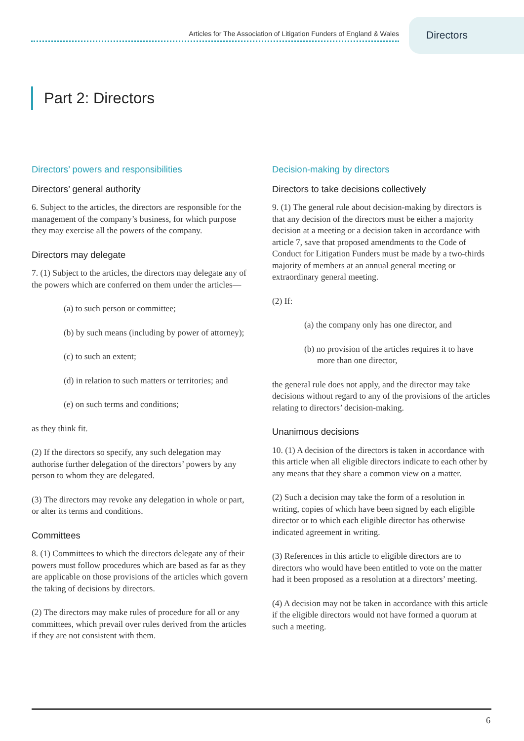Articles for The Association of Litigation Funders of England & Wales
Directors
Part 2: Directors
Directors’ powers and responsibilities
Directors’ general authority
6. Subject to the articles, the directors are responsible for the management of the company’s business, for which purpose they may exercise all the powers of the company.
Directors may delegate
7. (1) Subject to the articles, the directors may delegate any of the powers which are conferred on them under the articles—
(a) to such person or committee;
(b) by such means (including by power of attorney);
(c) to such an extent;
(d) in relation to such matters or territories; and
(e) on such terms and conditions;
as they think fit.
(2) If the directors so specify, any such delegation may authorise further delegation of the directors’ powers by any person to whom they are delegated.
(3) The directors may revoke any delegation in whole or part, or alter its terms and conditions.
Committees
8. (1) Committees to which the directors delegate any of their powers must follow procedures which are based as far as they are applicable on those provisions of the articles which govern the taking of decisions by directors.
(2) The directors may make rules of procedure for all or any committees, which prevail over rules derived from the articles if they are not consistent with them.
Decision-making by directors
Directors to take decisions collectively
9. (1) The general rule about decision-making by directors is that any decision of the directors must be either a majority decision at a meeting or a decision taken in accordance with article 7, save that proposed amendments to the Code of Conduct for Litigation Funders must be made by a two-thirds majority of members at an annual general meeting or extraordinary general meeting.
(2) If:
(a) the company only has one director, and
(b) no provision of the articles requires it to have more than one director,
the general rule does not apply, and the director may take decisions without regard to any of the provisions of the articles relating to directors’ decision-making.
Unanimous decisions
10. (1) A decision of the directors is taken in accordance with this article when all eligible directors indicate to each other by any means that they share a common view on a matter.
(2) Such a decision may take the form of a resolution in writing, copies of which have been signed by each eligible director or to which each eligible director has otherwise indicated agreement in writing.
(3) References in this article to eligible directors are to directors who would have been entitled to vote on the matter had it been proposed as a resolution at a directors’ meeting.
(4) A decision may not be taken in accordance with this article if the eligible directors would not have formed a quorum at such a meeting.
6